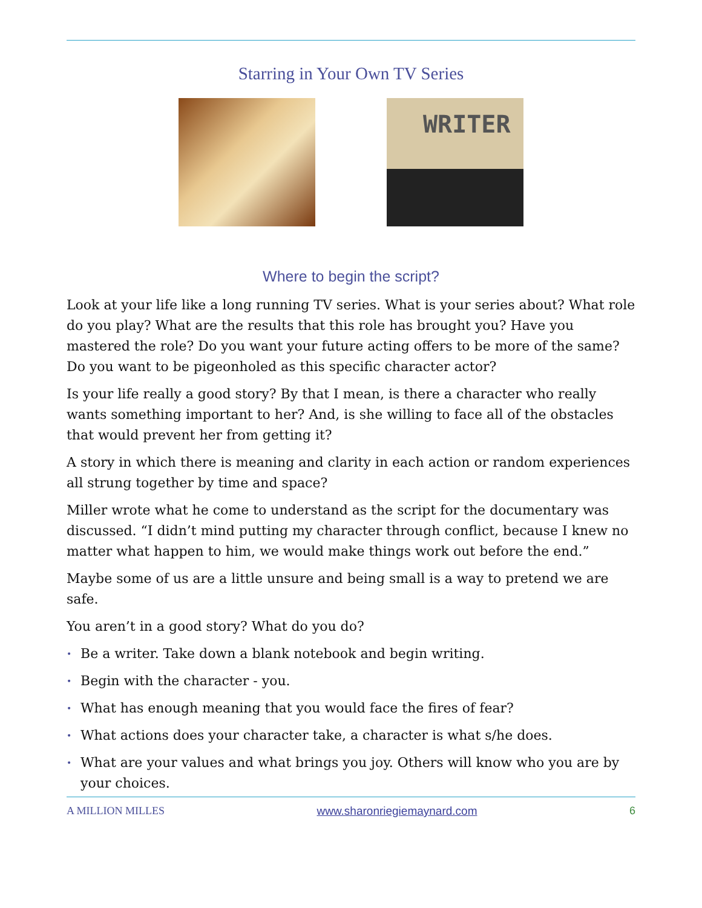Starring in Your Own TV Series
WRITER
Where to begin the script?
Look at your life like a long running TV series. What is your series about? What role do you play? What are the results that this role has brought you? Have you mastered the role? Do you want your future acting offers to be more of the same? Do you want to be pigeonholed as this specific character actor?
Is your life really a good story? By that I mean, is there a character who really wants something important to her? And, is she willing to face all of the obstacles that would prevent her from getting it?
A story in which there is meaning and clarity in each action or random experiences all strung together by time and space?
Miller wrote what he come to understand as the script for the documentary was discussed. “I didn’t mind putting my character through conflict, because I knew no matter what happen to him, we would make things work out before the end.”
Maybe some of us are a little unsure and being small is a way to pretend we are safe.
You aren’t in a good story? What do you do?
• Be a writer. Take down a blank notebook and begin writing.
• Begin with the character - you.
• What has enough meaning that you would face the fires of fear?
• What actions does your character take, a character is what s/he does.
• What are your values and what brings you joy. Others will know who you are by your choices.
A MILLION MILLES www.sharonriegiemaynard.com 6